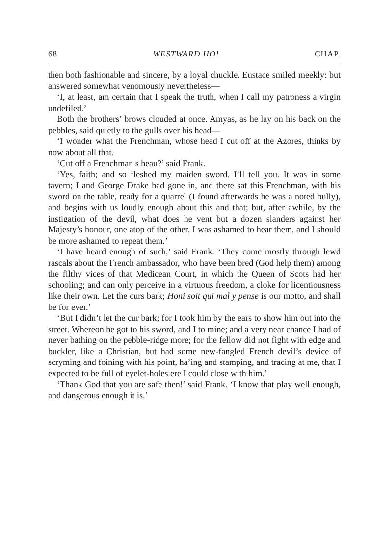68 WESTWARD HO! CHAP.
then both fashionable and sincere, by a loyal chuckle. Eustace smiled meekly: but answered somewhat venomously nevertheless—
‘I, at least, am certain that I speak the truth, when I call my patroness a virgin undefiled.’
Both the brothers’ brows clouded at once. Amyas, as he lay on his back on the pebbles, said quietly to the gulls over his head—
‘I wonder what the Frenchman, whose head I cut off at the Azores, thinks by now about all that.
‘Cut off a Frenchman s heau?’ said Frank.
‘Yes, faith; and so fleshed my maiden sword. I’ll tell you. It was in some tavern; I and George Drake had gone in, and there sat this Frenchman, with his sword on the table, ready for a quarrel (I found afterwards he was a noted bully), and begins with us loudly enough about this and that; but, after awhile, by the instigation of the devil, what does he vent but a dozen slanders against her Majesty’s honour, one atop of the other. I was ashamed to hear them, and I should be more ashamed to repeat them.’
‘I have heard enough of such,’ said Frank. ‘They come mostly through lewd rascals about the French ambassador, who have been bred (God help them) among the filthy vices of that Medicean Court, in which the Queen of Scots had her schooling; and can only perceive in a virtuous freedom, a cloke for licentiousness like their own. Let the curs bark; Honi soit qui mal y pense is our motto, and shall be for ever.’
‘But I didn’t let the cur bark; for I took him by the ears to show him out into the street. Whereon he got to his sword, and I to mine; and a very near chance I had of never bathing on the pebble-ridge more; for the fellow did not fight with edge and buckler, like a Christian, but had some new-fangled French devil’s device of scryming and foining with his point, ha’ing and stamping, and tracing at me, that I expected to be full of eyelet-holes ere I could close with him.’
‘Thank God that you are safe then!’ said Frank. ‘I know that play well enough, and dangerous enough it is.’